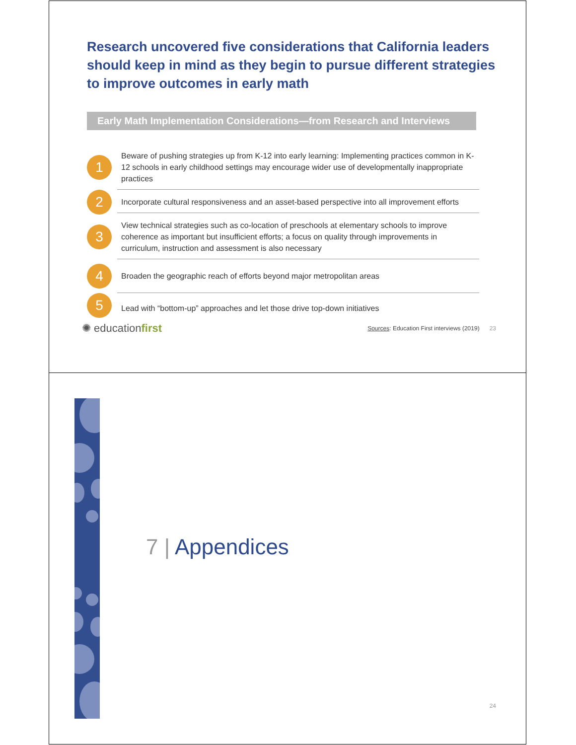Research uncovered five considerations that California leaders should keep in mind as they begin to pursue different strategies to improve outcomes in early math
Early Math Implementation Considerations—from Research and Interviews
1
Beware of pushing strategies up from K-12 into early learning: Implementing practices common in K-12 schools in early childhood settings may encourage wider use of developmentally inappropriate practices
2
Incorporate cultural responsiveness and an asset-based perspective into all improvement efforts
3
View technical strategies such as co-location of preschools at elementary schools to improve coherence as important but insufficient efforts; a focus on quality through improvements in curriculum, instruction and assessment is also necessary
4
Broaden the geographic reach of efforts beyond major metropolitan areas
5
Lead with “bottom-up” approaches and let those drive top-down initiatives
✺ educationfirst
Sources: Education First interviews (2019) 23
7 | Appendices
24